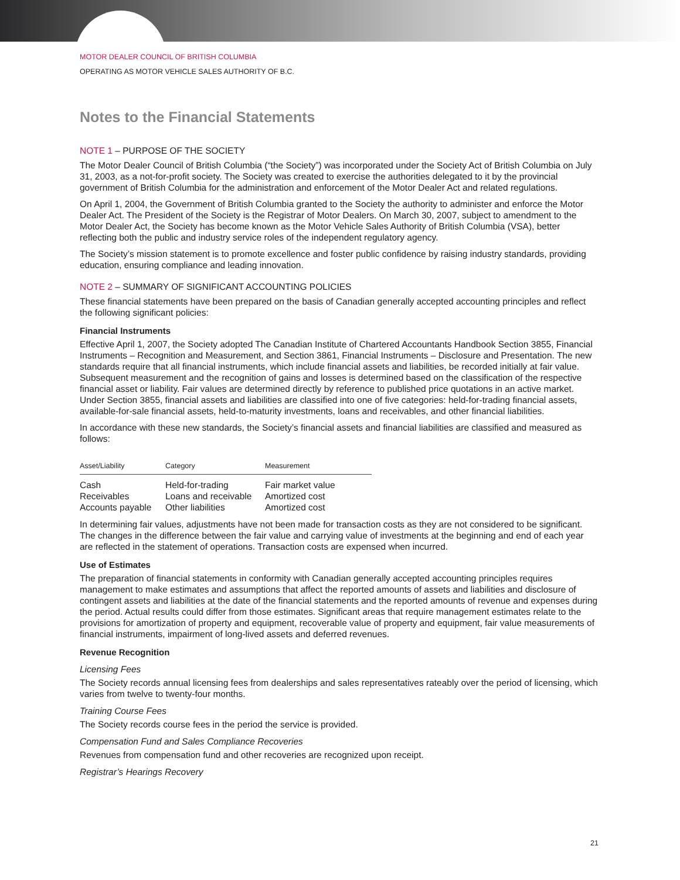MOTOR DEALER COUNCIL OF BRITISH COLUMBIA
OPERATING AS MOTOR VEHICLE SALES AUTHORITY OF B.C.
Notes to the Financial Statements
NOTE 1 – PURPOSE OF THE SOCIETY
The Motor Dealer Council of British Columbia (“the Society”) was incorporated under the Society Act of British Columbia on July 31, 2003, as a not-for-profit society. The Society was created to exercise the authorities delegated to it by the provincial government of British Columbia for the administration and enforcement of the Motor Dealer Act and related regulations.
On April 1, 2004, the Government of British Columbia granted to the Society the authority to administer and enforce the Motor Dealer Act. The President of the Society is the Registrar of Motor Dealers. On March 30, 2007, subject to amendment to the Motor Dealer Act, the Society has become known as the Motor Vehicle Sales Authority of British Columbia (VSA), better reflecting both the public and industry service roles of the independent regulatory agency.
The Society’s mission statement is to promote excellence and foster public confidence by raising industry standards, providing education, ensuring compliance and leading innovation.
NOTE 2 – SUMMARY OF SIGNIFICANT ACCOUNTING POLICIES
These financial statements have been prepared on the basis of Canadian generally accepted accounting principles and reflect the following significant policies:
Financial Instruments
Effective April 1, 2007, the Society adopted The Canadian Institute of Chartered Accountants Handbook Section 3855, Financial Instruments – Recognition and Measurement, and Section 3861, Financial Instruments – Disclosure and Presentation. The new standards require that all financial instruments, which include financial assets and liabilities, be recorded initially at fair value. Subsequent measurement and the recognition of gains and losses is determined based on the classification of the respective financial asset or liability. Fair values are determined directly by reference to published price quotations in an active market. Under Section 3855, financial assets and liabilities are classified into one of five categories: held-for-trading financial assets, available-for-sale financial assets, held-to-maturity investments, loans and receivables, and other financial liabilities.
In accordance with these new standards, the Society’s financial assets and financial liabilities are classified and measured as follows:
| Asset/Liability | Category | Measurement |
| --- | --- | --- |
| Cash | Held-for-trading | Fair market value |
| Receivables | Loans and receivable | Amortized cost |
| Accounts payable | Other liabilities | Amortized cost |
In determining fair values, adjustments have not been made for transaction costs as they are not considered to be significant. The changes in the difference between the fair value and carrying value of investments at the beginning and end of each year are reflected in the statement of operations. Transaction costs are expensed when incurred.
Use of Estimates
The preparation of financial statements in conformity with Canadian generally accepted accounting principles requires management to make estimates and assumptions that affect the reported amounts of assets and liabilities and disclosure of contingent assets and liabilities at the date of the financial statements and the reported amounts of revenue and expenses during the period. Actual results could differ from those estimates. Significant areas that require management estimates relate to the provisions for amortization of property and equipment, recoverable value of property and equipment, fair value measurements of financial instruments, impairment of long-lived assets and deferred revenues.
Revenue Recognition
Licensing Fees
The Society records annual licensing fees from dealerships and sales representatives rateably over the period of licensing, which varies from twelve to twenty-four months.
Training Course Fees
The Society records course fees in the period the service is provided.
Compensation Fund and Sales Compliance Recoveries
Revenues from compensation fund and other recoveries are recognized upon receipt.
Registrar’s Hearings Recovery
21